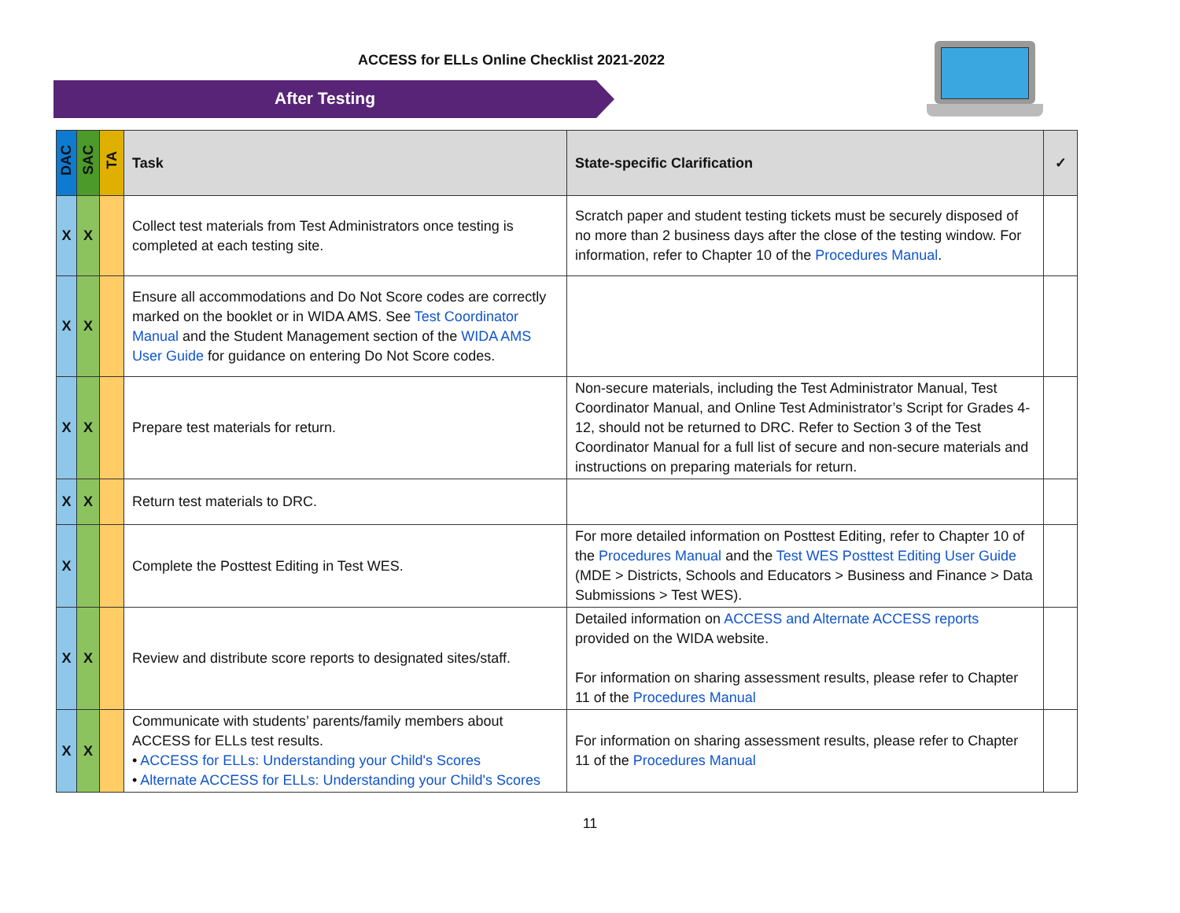ACCESS for ELLs Online Checklist 2021-2022
After Testing
| DAC | SAC | TA | Task | State-specific Clarification | ✓ |
| --- | --- | --- | --- | --- | --- |
| X | X | | Collect test materials from Test Administrators once testing is completed at each testing site. | Scratch paper and student testing tickets must be securely disposed of no more than 2 business days after the close of the testing window. For information, refer to Chapter 10 of the Procedures Manual . | |
| X | X | | Ensure all accommodations and Do Not Score codes are correctly marked on the booklet or in WIDA AMS. See Test Coordinator Manual and the Student Management section of the WIDA AMS User Guide for guidance on entering Do Not Score codes. | | |
| X | X | | Prepare test materials for return. | Non-secure materials, including the Test Administrator Manual, Test Coordinator Manual, and Online Test Administrator’s Script for Grades 4-12, should not be returned to DRC. Refer to Section 3 of the Test Coordinator Manual for a full list of secure and non-secure materials and instructions on preparing materials for return. | |
| X | X | | Return test materials to DRC. | | |
| X | | | Complete the Posttest Editing in Test WES. | For more detailed information on Posttest Editing, refer to Chapter 10 of the Procedures Manual and the Test WES Posttest Editing User Guide (MDE > Districts, Schools and Educators > Business and Finance > Data Submissions > Test WES). | |
| X | X | | Review and distribute score reports to designated sites/staff. | Detailed information on ACCESS and Alternate ACCESS reports provided on the WIDA website. For information on sharing assessment results, please refer to Chapter 11 of the Procedures Manual | |
| X | X | | Communicate with students’ parents/family members about ACCESS for ELLs test results. • ACCESS for ELLs: Understanding your Child's Scores • Alternate ACCESS for ELLs: Understanding your Child's Scores | For information on sharing assessment results, please refer to Chapter 11 of the Procedures Manual | |
11